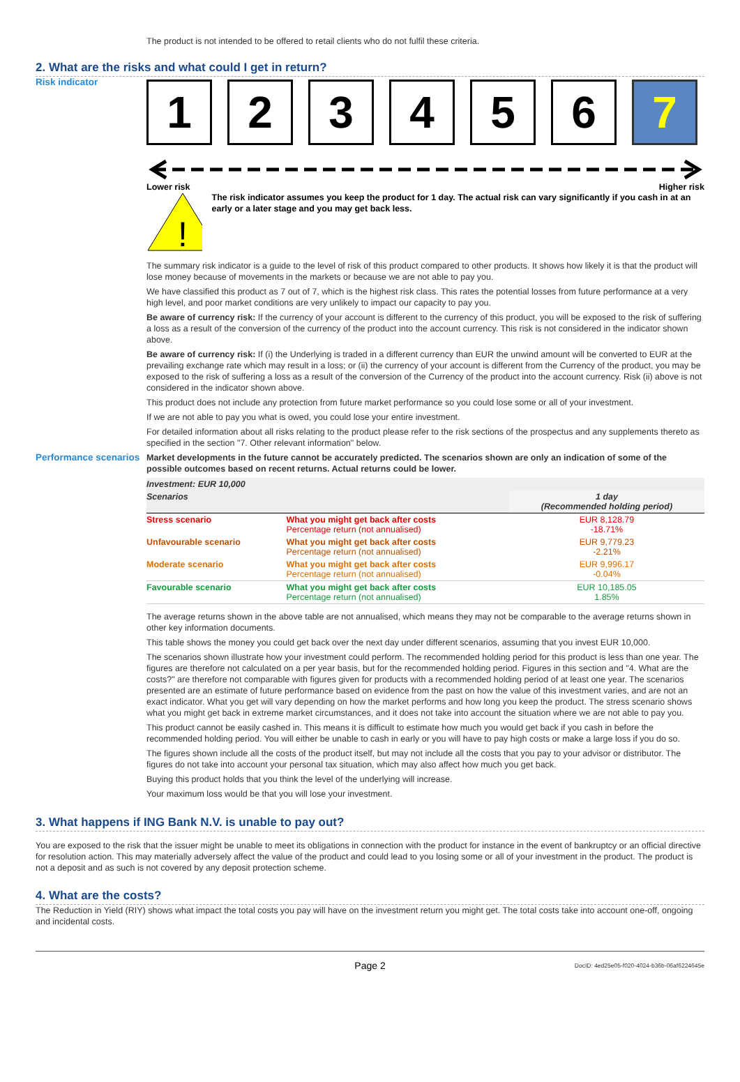The product is not intended to be offered to retail clients who do not fulfil these criteria.
2. What are the risks and what could I get in return?
Risk indicator
1 2 3 4 5 6 7
Lower risk Higher risk
!
The risk indicator assumes you keep the product for 1 day. The actual risk can vary significantly if you cash in at an early or a later stage and you may get back less.
The summary risk indicator is a guide to the level of risk of this product compared to other products. It shows how likely it is that the product will lose money because of movements in the markets or because we are not able to pay you.
We have classified this product as 7 out of 7, which is the highest risk class. This rates the potential losses from future performance at a very high level, and poor market conditions are very unlikely to impact our capacity to pay you.
Be aware of currency risk: If the currency of your account is different to the currency of this product, you will be exposed to the risk of suffering a loss as a result of the conversion of the currency of the product into the account currency. This risk is not considered in the indicator shown above.
Be aware of currency risk: If (i) the Underlying is traded in a different currency than EUR the unwind amount will be converted to EUR at the prevailing exchange rate which may result in a loss; or (ii) the currency of your account is different from the Currency of the product, you may be exposed to the risk of suffering a loss as a result of the conversion of the Currency of the product into the account currency. Risk (ii) above is not considered in the indicator shown above.
This product does not include any protection from future market performance so you could lose some or all of your investment.
If we are not able to pay you what is owed, you could lose your entire investment.
For detailed information about all risks relating to the product please refer to the risk sections of the prospectus and any supplements thereto as specified in the section "7. Other relevant information" below.
Performance scenarios
Market developments in the future cannot be accurately predicted. The scenarios shown are only an indication of some of the possible outcomes based on recent returns. Actual returns could be lower.
| Investment: EUR 10,000 | | |
| --- | --- | --- |
| Scenarios | | 1 day (Recommended holding period) |
| Stress scenario | What you might get back after costs Percentage return (not annualised) | EUR 8,128.79 -18.71% |
| Unfavourable scenario | What you might get back after costs Percentage return (not annualised) | EUR 9,779.23 -2.21% |
| Moderate scenario | What you might get back after costs Percentage return (not annualised) | EUR 9,996.17 -0.04% |
| Favourable scenario | What you might get back after costs Percentage return (not annualised) | EUR 10,185.05 1.85% |
The average returns shown in the above table are not annualised, which means they may not be comparable to the average returns shown in other key information documents.
This table shows the money you could get back over the next day under different scenarios, assuming that you invest EUR 10,000.
The scenarios shown illustrate how your investment could perform. The recommended holding period for this product is less than one year. The figures are therefore not calculated on a per year basis, but for the recommended holding period. Figures in this section and "4. What are the costs?" are therefore not comparable with figures given for products with a recommended holding period of at least one year. The scenarios presented are an estimate of future performance based on evidence from the past on how the value of this investment varies, and are not an exact indicator. What you get will vary depending on how the market performs and how long you keep the product. The stress scenario shows what you might get back in extreme market circumstances, and it does not take into account the situation where we are not able to pay you.
This product cannot be easily cashed in. This means it is difficult to estimate how much you would get back if you cash in before the recommended holding period. You will either be unable to cash in early or you will have to pay high costs or make a large loss if you do so.
The figures shown include all the costs of the product itself, but may not include all the costs that you pay to your advisor or distributor. The figures do not take into account your personal tax situation, which may also affect how much you get back.
Buying this product holds that you think the level of the underlying will increase.
Your maximum loss would be that you will lose your investment.
3. What happens if ING Bank N.V. is unable to pay out?
You are exposed to the risk that the issuer might be unable to meet its obligations in connection with the product for instance in the event of bankruptcy or an official directive for resolution action. This may materially adversely affect the value of the product and could lead to you losing some or all of your investment in the product. The product is not a deposit and as such is not covered by any deposit protection scheme.
4. What are the costs?
The Reduction in Yield (RIY) shows what impact the total costs you pay will have on the investment return you might get. The total costs take into account one-off, ongoing and incidental costs.
Page 2 DocID: 4ed25e05-f020-4024-b36b-06af6224645e